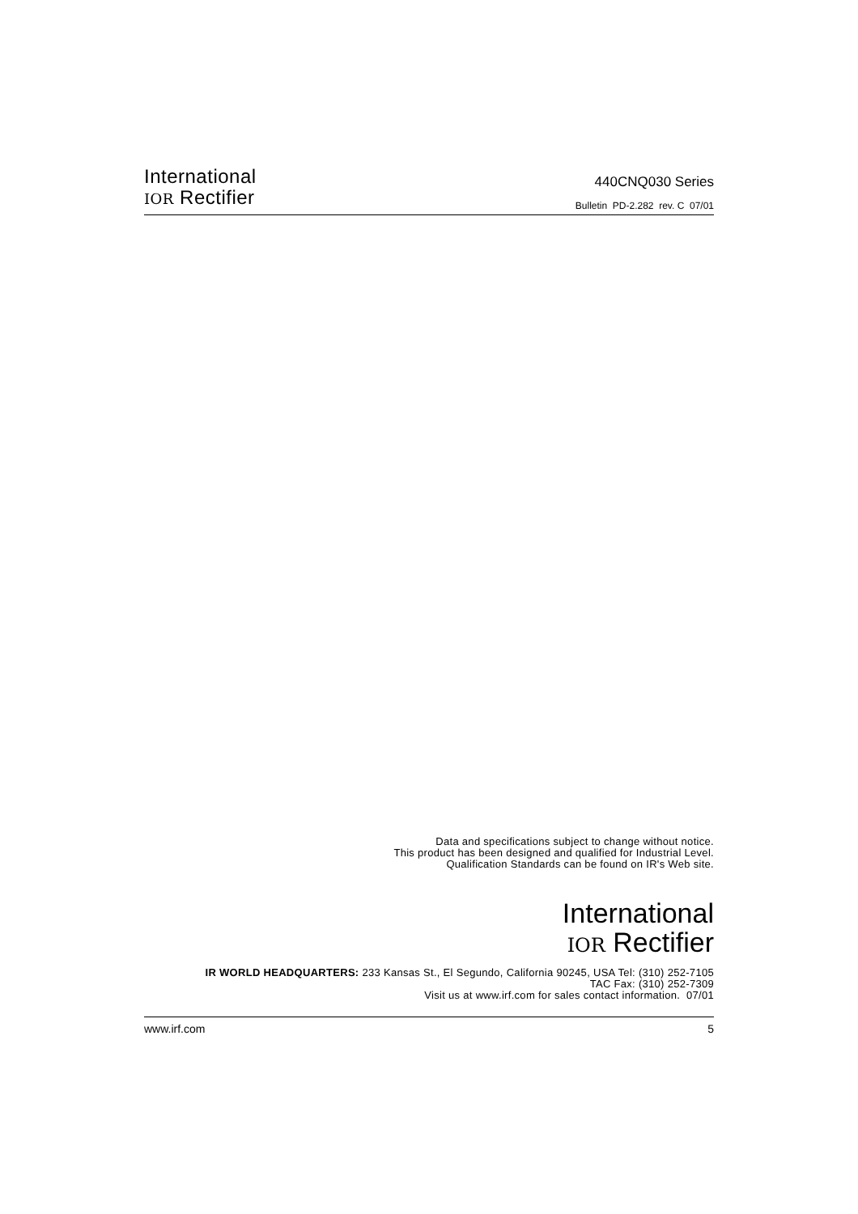International
IOR Rectifier
440CNQ030 Series
Bulletin PD-2.282 rev. C 07/01
Data and specifications subject to change without notice.
This product has been designed and qualified for Industrial Level.
Qualification Standards can be found on IR's Web site.
International
IOR Rectifier
IR WORLD HEADQUARTERS: 233 Kansas St., El Segundo, California 90245, USA Tel: (310) 252-7105
TAC Fax: (310) 252-7309
Visit us at www.irf.com for sales contact information. 07/01
www.irf.com 5